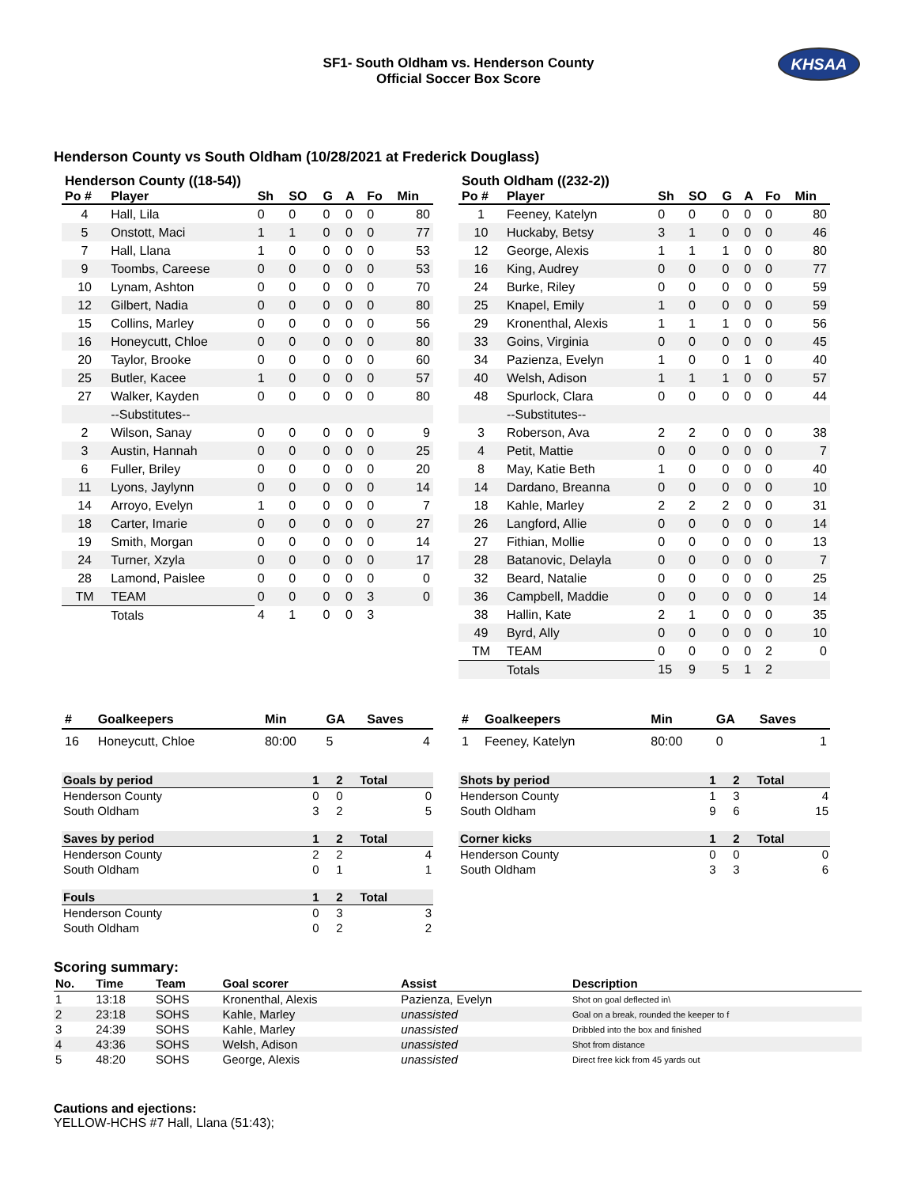SF1- South Oldham vs. Henderson County
Official Soccer Box Score
KHSAA
Henderson County vs South Oldham (10/28/2021 at Frederick Douglass)
| Henderson County ((18-54)) | | | | | | | |
| --- | --- | --- | --- | --- | --- | --- | --- |
| Po # | Player | Sh | SO | G | A | Fo | Min |
| 4 | Hall, Lila | 0 | 0 | 0 | 0 | 0 | 80 |
| 5 | Onstott, Maci | 1 | 1 | 0 | 0 | 0 | 77 |
| 7 | Hall, Llana | 1 | 0 | 0 | 0 | 0 | 53 |
| 9 | Toombs, Careese | 0 | 0 | 0 | 0 | 0 | 53 |
| 10 | Lynam, Ashton | 0 | 0 | 0 | 0 | 0 | 70 |
| 12 | Gilbert, Nadia | 0 | 0 | 0 | 0 | 0 | 80 |
| 15 | Collins, Marley | 0 | 0 | 0 | 0 | 0 | 56 |
| 16 | Honeycutt, Chloe | 0 | 0 | 0 | 0 | 0 | 80 |
| 20 | Taylor, Brooke | 0 | 0 | 0 | 0 | 0 | 60 |
| 25 | Butler, Kacee | 1 | 0 | 0 | 0 | 0 | 57 |
| 27 | Walker, Kayden | 0 | 0 | 0 | 0 | 0 | 80 |
| | --Substitutes-- | | | | | | |
| 2 | Wilson, Sanay | 0 | 0 | 0 | 0 | 0 | 9 |
| 3 | Austin, Hannah | 0 | 0 | 0 | 0 | 0 | 25 |
| 6 | Fuller, Briley | 0 | 0 | 0 | 0 | 0 | 20 |
| 11 | Lyons, Jaylynn | 0 | 0 | 0 | 0 | 0 | 14 |
| 14 | Arroyo, Evelyn | 1 | 0 | 0 | 0 | 0 | 7 |
| 18 | Carter, Imarie | 0 | 0 | 0 | 0 | 0 | 27 |
| 19 | Smith, Morgan | 0 | 0 | 0 | 0 | 0 | 14 |
| 24 | Turner, Xzyla | 0 | 0 | 0 | 0 | 0 | 17 |
| 28 | Lamond, Paislee | 0 | 0 | 0 | 0 | 0 | 0 |
| TM | TEAM | 0 | 0 | 0 | 0 | 3 | 0 |
| | Totals | 4 | 1 | 0 | 0 | 3 | |
| South Oldham ((232-2)) | | | | | | | |
| --- | --- | --- | --- | --- | --- | --- | --- |
| Po # | Player | Sh | SO | G | A | Fo | Min |
| 1 | Feeney, Katelyn | 0 | 0 | 0 | 0 | 0 | 80 |
| 10 | Huckaby, Betsy | 3 | 1 | 0 | 0 | 0 | 46 |
| 12 | George, Alexis | 1 | 1 | 1 | 0 | 0 | 80 |
| 16 | King, Audrey | 0 | 0 | 0 | 0 | 0 | 77 |
| 24 | Burke, Riley | 0 | 0 | 0 | 0 | 0 | 59 |
| 25 | Knapel, Emily | 1 | 0 | 0 | 0 | 0 | 59 |
| 29 | Kronenthal, Alexis | 1 | 1 | 1 | 0 | 0 | 56 |
| 33 | Goins, Virginia | 0 | 0 | 0 | 0 | 0 | 45 |
| 34 | Pazienza, Evelyn | 1 | 0 | 0 | 1 | 0 | 40 |
| 40 | Welsh, Adison | 1 | 1 | 1 | 0 | 0 | 57 |
| 48 | Spurlock, Clara | 0 | 0 | 0 | 0 | 0 | 44 |
| | --Substitutes-- | | | | | | |
| 3 | Roberson, Ava | 2 | 2 | 0 | 0 | 0 | 38 |
| 4 | Petit, Mattie | 0 | 0 | 0 | 0 | 0 | 7 |
| 8 | May, Katie Beth | 1 | 0 | 0 | 0 | 0 | 40 |
| 14 | Dardano, Breanna | 0 | 0 | 0 | 0 | 0 | 10 |
| 18 | Kahle, Marley | 2 | 2 | 2 | 0 | 0 | 31 |
| 26 | Langford, Allie | 0 | 0 | 0 | 0 | 0 | 14 |
| 27 | Fithian, Mollie | 0 | 0 | 0 | 0 | 0 | 13 |
| 28 | Batanovic, Delayla | 0 | 0 | 0 | 0 | 0 | 7 |
| 32 | Beard, Natalie | 0 | 0 | 0 | 0 | 0 | 25 |
| 36 | Campbell, Maddie | 0 | 0 | 0 | 0 | 0 | 14 |
| 38 | Hallin, Kate | 2 | 1 | 0 | 0 | 0 | 35 |
| 49 | Byrd, Ally | 0 | 0 | 0 | 0 | 0 | 10 |
| TM | TEAM | 0 | 0 | 0 | 0 | 2 | 0 |
| | Totals | 15 | 9 | 5 | 1 | 2 | |
| # | Goalkeepers | Min | GA | Saves |
| --- | --- | --- | --- | --- |
| 16 | Honeycutt, Chloe | 80:00 | 5 | 4 |
| Goals by period | 1 | 2 | Total |
| --- | --- | --- | --- |
| Henderson County | 0 | 0 | 0 |
| South Oldham | 3 | 2 | 5 |
| Saves by period | 1 | 2 | Total |
| --- | --- | --- | --- |
| Henderson County | 2 | 2 | 4 |
| South Oldham | 0 | 1 | 1 |
| Fouls | 1 | 2 | Total |
| --- | --- | --- | --- |
| Henderson County | 0 | 3 | 3 |
| South Oldham | 0 | 2 | 2 |
| # | Goalkeepers | Min | GA | Saves |
| --- | --- | --- | --- | --- |
| 1 | Feeney, Katelyn | 80:00 | 0 | 1 |
| Shots by period | 1 | 2 | Total |
| --- | --- | --- | --- |
| Henderson County | 1 | 3 | 4 |
| South Oldham | 9 | 6 | 15 |
| Corner kicks | 1 | 2 | Total |
| --- | --- | --- | --- |
| Henderson County | 0 | 0 | 0 |
| South Oldham | 3 | 3 | 6 |
Scoring summary:
| No. | Time | Team | Goal scorer | Assist | Description |
| --- | --- | --- | --- | --- | --- |
| 1 | 13:18 | SOHS | Kronenthal, Alexis | Pazienza, Evelyn | Shot on goal deflected in\ |
| 2 | 23:18 | SOHS | Kahle, Marley | unassisted | Goal on a break, rounded the keeper to f |
| 3 | 24:39 | SOHS | Kahle, Marley | unassisted | Dribbled into the box and finished |
| 4 | 43:36 | SOHS | Welsh, Adison | unassisted | Shot from distance |
| 5 | 48:20 | SOHS | George, Alexis | unassisted | Direct free kick from 45 yards out |
Cautions and ejections:
YELLOW-HCHS #7 Hall, Llana (51:43);